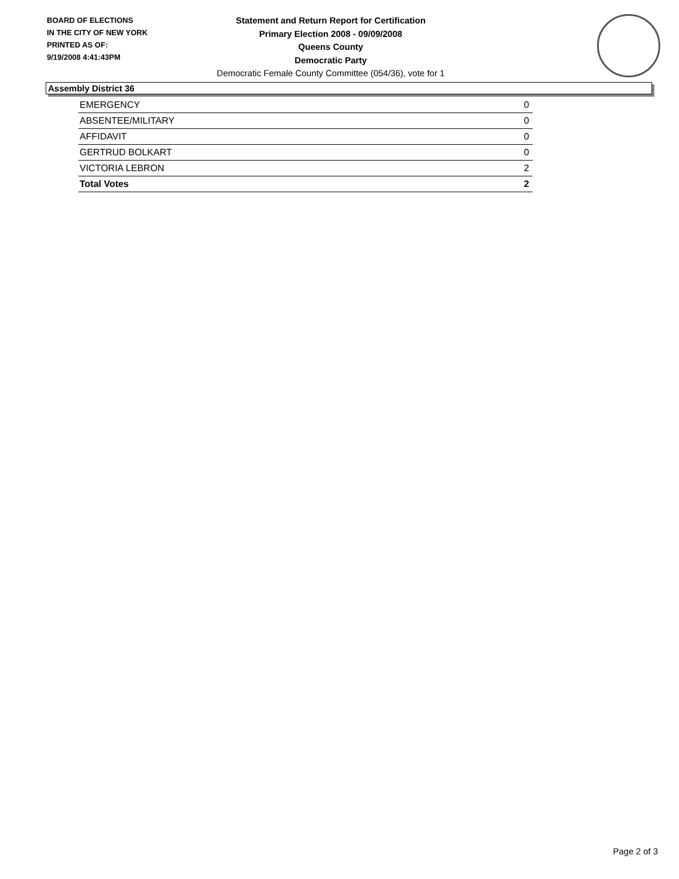BOARD OF ELECTIONS
IN THE CITY OF NEW YORK
PRINTED AS OF:
9/19/2008 4:41:43PM
Statement and Return Report for Certification
Primary Election 2008 - 09/09/2008
Queens County
Democratic Party
Democratic Female County Committee (054/36), vote for 1
Assembly District 36
| EMERGENCY | 0 |
| ABSENTEE/MILITARY | 0 |
| AFFIDAVIT | 0 |
| GERTRUD BOLKART | 0 |
| VICTORIA LEBRON | 2 |
| Total Votes | 2 |
Page 2 of 3